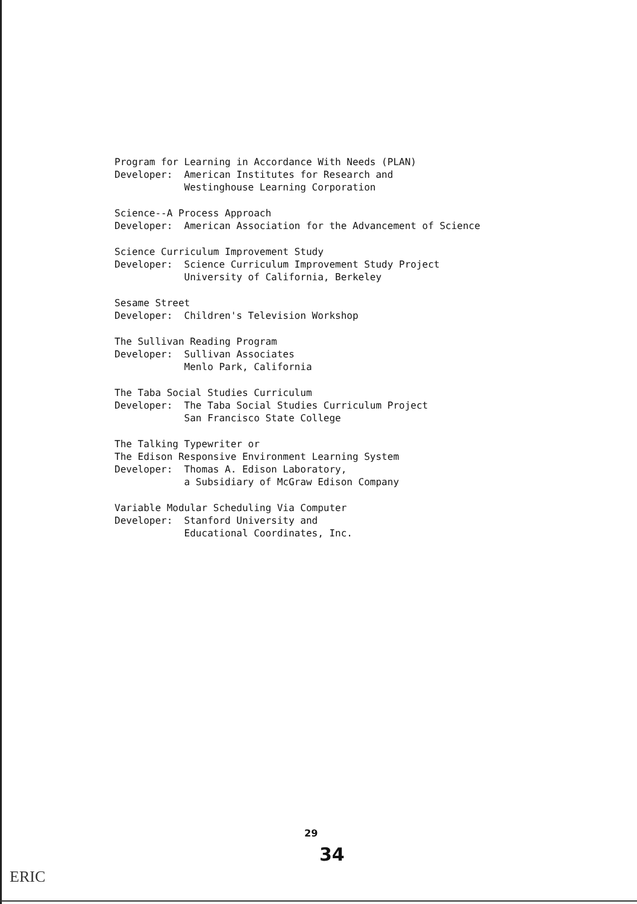Program for Learning in Accordance With Needs (PLAN) Developer: American Institutes for Research and Westinghouse Learning Corporation
Science--A Process Approach Developer: American Association for the Advancement of Science
Science Curriculum Improvement Study Developer: Science Curriculum Improvement Study Project University of California, Berkeley
Sesame Street Developer: Children's Television Workshop
The Sullivan Reading Program Developer: Sullivan Associates Menlo Park, California
The Taba Social Studies Curriculum Developer: The Taba Social Studies Curriculum Project San Francisco State College
The Talking Typewriter or The Edison Responsive Environment Learning System Developer: Thomas A. Edison Laboratory, a Subsidiary of McGraw Edison Company
Variable Modular Scheduling Via Computer Developer: Stanford University and Educational Coordinates, Inc.
29
34
ERIC